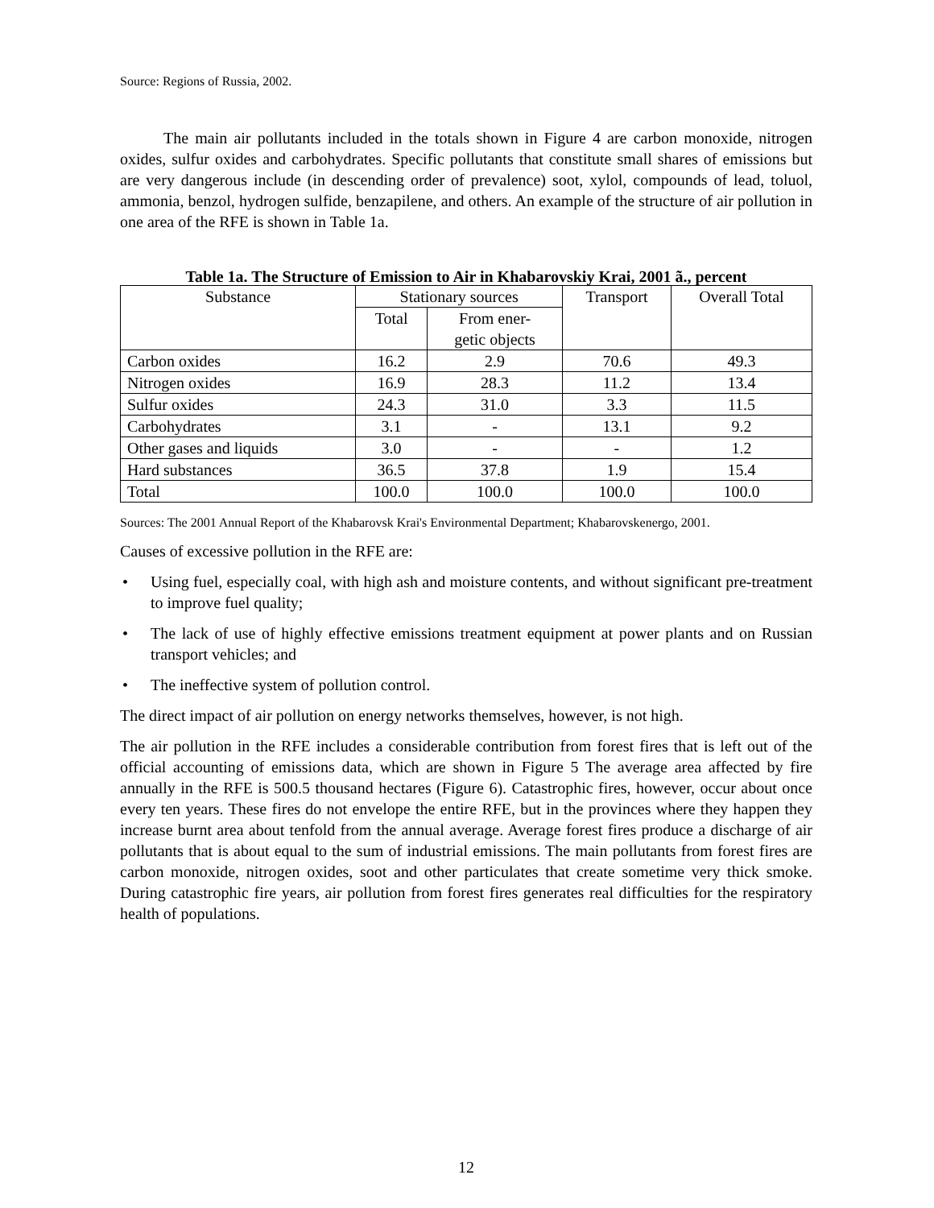Source: Regions of Russia, 2002.
The main air pollutants included in the totals shown in Figure 4 are carbon monoxide, nitrogen oxides, sulfur oxides and carbohydrates. Specific pollutants that constitute small shares of emissions but are very dangerous include (in descending order of prevalence) soot, xylol, compounds of lead, toluol, ammonia, benzol, hydrogen sulfide, benzapilene, and others. An example of the structure of air pollution in one area of the RFE is shown in Table 1a.
Table 1a. The Structure of Emission to Air in Khabarovskiy Krai, 2001 ã., percent
| Substance | Stationary sources | | Transport | Overall Total |
| --- | --- | --- | --- | --- |
| | Total | From ener- getic objects | | |
| Carbon oxides | 16.2 | 2.9 | 70.6 | 49.3 |
| Nitrogen oxides | 16.9 | 28.3 | 11.2 | 13.4 |
| Sulfur oxides | 24.3 | 31.0 | 3.3 | 11.5 |
| Carbohydrates | 3.1 | - | 13.1 | 9.2 |
| Other gases and liquids | 3.0 | - | - | 1.2 |
| Hard substances | 36.5 | 37.8 | 1.9 | 15.4 |
| Total | 100.0 | 100.0 | 100.0 | 100.0 |
Sources: The 2001 Annual Report of the Khabarovsk Krai's Environmental Department; Khabarovskenergo, 2001.
Causes of excessive pollution in the RFE are:
• Using fuel, especially coal, with high ash and moisture contents, and without significant pre-treatment to improve fuel quality;
• The lack of use of highly effective emissions treatment equipment at power plants and on Russian transport vehicles; and
• The ineffective system of pollution control.
The direct impact of air pollution on energy networks themselves, however, is not high.
The air pollution in the RFE includes a considerable contribution from forest fires that is left out of the official accounting of emissions data, which are shown in Figure 5 The average area affected by fire annually in the RFE is 500.5 thousand hectares (Figure 6). Catastrophic fires, however, occur about once every ten years. These fires do not envelope the entire RFE, but in the provinces where they happen they increase burnt area about tenfold from the annual average. Average forest fires produce a discharge of air pollutants that is about equal to the sum of industrial emissions. The main pollutants from forest fires are carbon monoxide, nitrogen oxides, soot and other particulates that create sometime very thick smoke. During catastrophic fire years, air pollution from forest fires generates real difficulties for the respiratory health of populations.
12